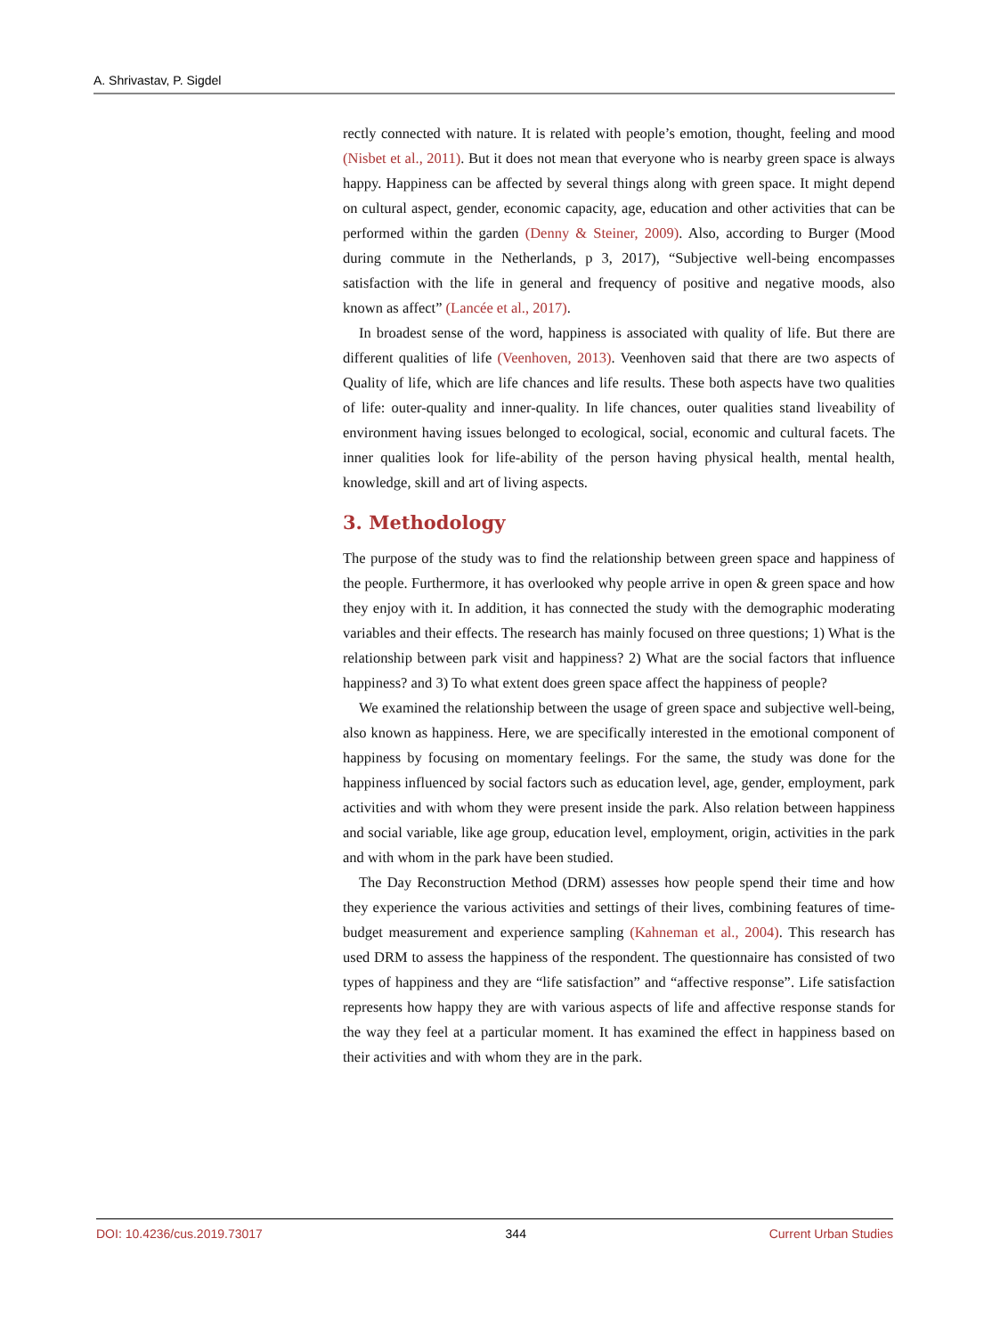A. Shrivastav, P. Sigdel
rectly connected with nature. It is related with people’s emotion, thought, feeling and mood (Nisbet et al., 2011). But it does not mean that everyone who is nearby green space is always happy. Happiness can be affected by several things along with green space. It might depend on cultural aspect, gender, economic capacity, age, education and other activities that can be performed within the garden (Denny & Steiner, 2009). Also, according to Burger (Mood during commute in the Netherlands, p 3, 2017), “Subjective well-being encompasses satisfaction with the life in general and frequency of positive and negative moods, also known as affect” (Lancée et al., 2017).
In broadest sense of the word, happiness is associated with quality of life. But there are different qualities of life (Veenhoven, 2013). Veenhoven said that there are two aspects of Quality of life, which are life chances and life results. These both aspects have two qualities of life: outer-quality and inner-quality. In life chances, outer qualities stand liveability of environment having issues belonged to ecological, social, economic and cultural facets. The inner qualities look for life-ability of the person having physical health, mental health, knowledge, skill and art of living aspects.
3. Methodology
The purpose of the study was to find the relationship between green space and happiness of the people. Furthermore, it has overlooked why people arrive in open & green space and how they enjoy with it. In addition, it has connected the study with the demographic moderating variables and their effects. The research has mainly focused on three questions; 1) What is the relationship between park visit and happiness? 2) What are the social factors that influence happiness? and 3) To what extent does green space affect the happiness of people?
We examined the relationship between the usage of green space and subjective well-being, also known as happiness. Here, we are specifically interested in the emotional component of happiness by focusing on momentary feelings. For the same, the study was done for the happiness influenced by social factors such as education level, age, gender, employment, park activities and with whom they were present inside the park. Also relation between happiness and social variable, like age group, education level, employment, origin, activities in the park and with whom in the park have been studied.
The Day Reconstruction Method (DRM) assesses how people spend their time and how they experience the various activities and settings of their lives, combining features of time-budget measurement and experience sampling (Kahneman et al., 2004). This research has used DRM to assess the happiness of the respondent. The questionnaire has consisted of two types of happiness and they are “life satisfaction” and “affective response”. Life satisfaction represents how happy they are with various aspects of life and affective response stands for the way they feel at a particular moment. It has examined the effect in happiness based on their activities and with whom they are in the park.
DOI: 10.4236/cus.2019.73017 344 Current Urban Studies